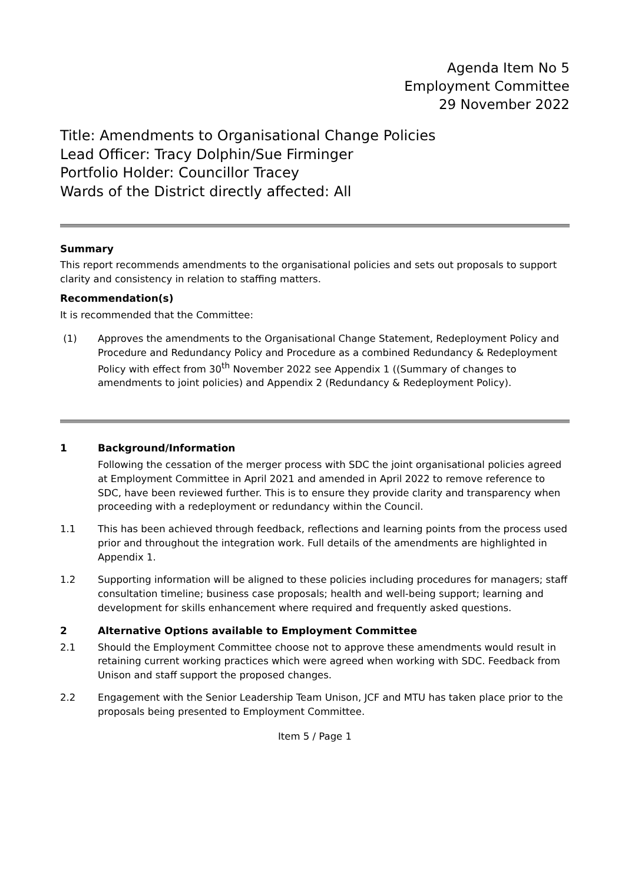Agenda Item No 5
Employment Committee
29 November 2022
Title: Amendments to Organisational Change Policies
Lead Officer: Tracy Dolphin/Sue Firminger
Portfolio Holder: Councillor Tracey
Wards of the District directly affected: All
Summary
This report recommends amendments to the organisational policies and sets out proposals to support clarity and consistency in relation to staffing matters.
Recommendation(s)
It is recommended that the Committee:
(1) Approves the amendments to the Organisational Change Statement, Redeployment Policy and Procedure and Redundancy Policy and Procedure as a combined Redundancy & Redeployment Policy with effect from 30<sup>th</sup> November 2022 see Appendix 1 ((Summary of changes to amendments to joint policies) and Appendix 2 (Redundancy & Redeployment Policy).
1 Background/Information
Following the cessation of the merger process with SDC the joint organisational policies agreed at Employment Committee in April 2021 and amended in April 2022 to remove reference to SDC, have been reviewed further. This is to ensure they provide clarity and transparency when proceeding with a redeployment or redundancy within the Council.
1.1 This has been achieved through feedback, reflections and learning points from the process used prior and throughout the integration work. Full details of the amendments are highlighted in Appendix 1.
1.2 Supporting information will be aligned to these policies including procedures for managers; staff consultation timeline; business case proposals; health and well-being support; learning and development for skills enhancement where required and frequently asked questions.
2 Alternative Options available to Employment Committee
2.1 Should the Employment Committee choose not to approve these amendments would result in retaining current working practices which were agreed when working with SDC. Feedback from Unison and staff support the proposed changes.
2.2 Engagement with the Senior Leadership Team Unison, JCF and MTU has taken place prior to the proposals being presented to Employment Committee.
Item 5 / Page 1